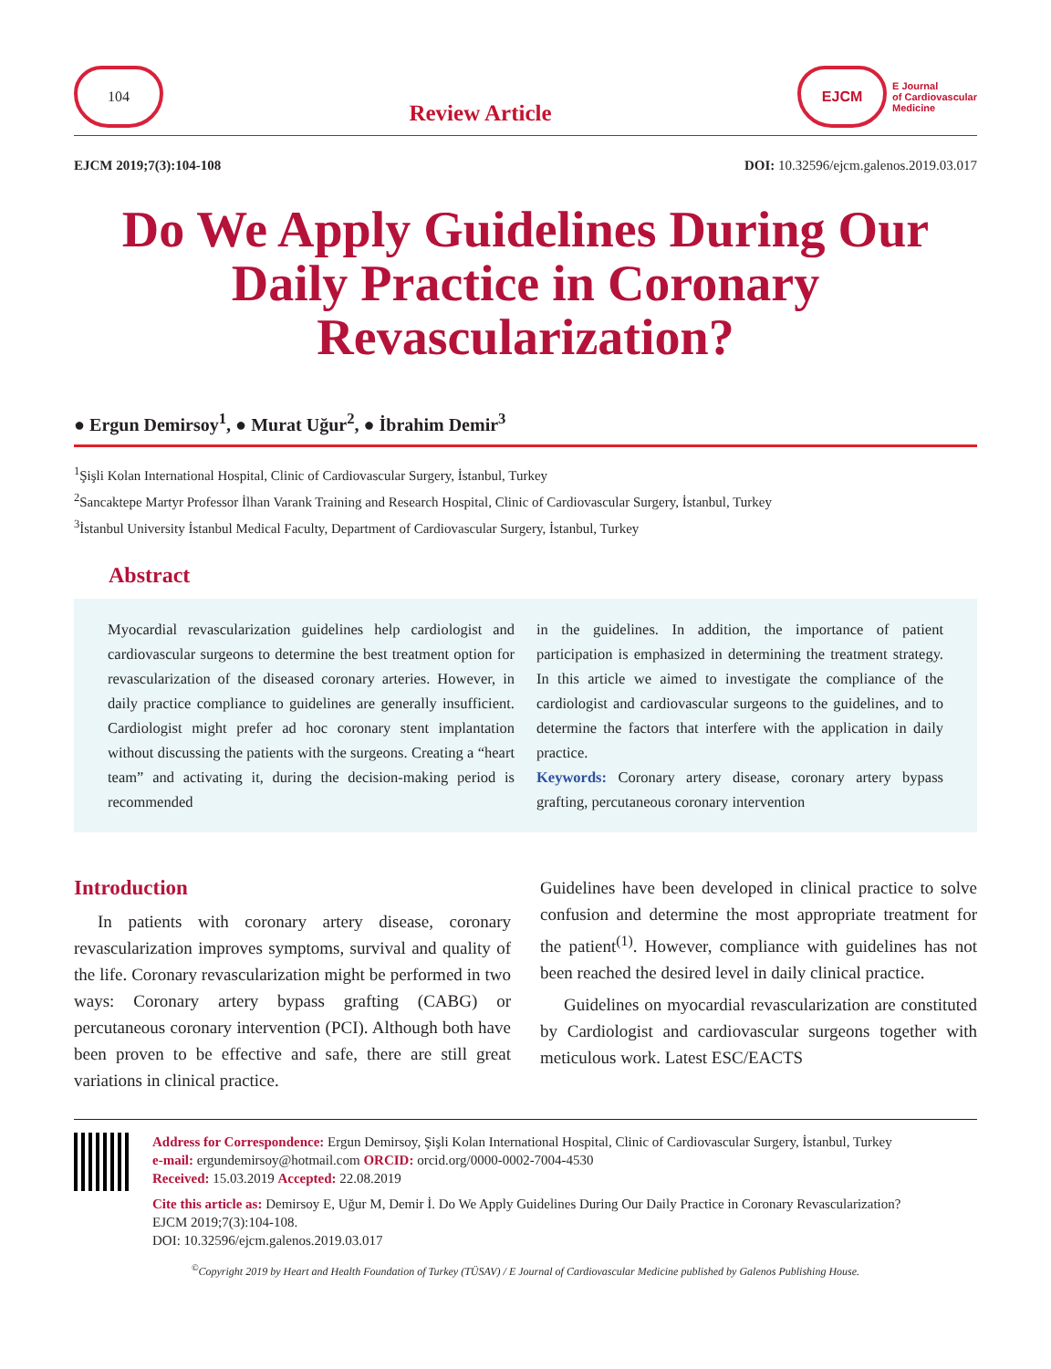104
Review Article
EJCM
E Journal
of Cardiovascular
Medicine
EJCM 2019;7(3):104-108 DOI: 10.32596/ejcm.galenos.2019.03.017
Do We Apply Guidelines During Our Daily Practice in Coronary Revascularization?
● Ergun Demirsoy<sup>1</sup>, ● Murat Uğur<sup>2</sup>, ● İbrahim Demir<sup>3</sup>
<sup>1</sup> Şişli Kolan International Hospital, Clinic of Cardiovascular Surgery, İstanbul, Turkey
<sup>2</sup> Sancaktepe Martyr Professor İlhan Varank Training and Research Hospital, Clinic of Cardiovascular Surgery, İstanbul, Turkey
<sup>3</sup> İstanbul University İstanbul Medical Faculty, Department of Cardiovascular Surgery, İstanbul, Turkey
Abstract
Myocardial revascularization guidelines help cardiologist and cardiovascular surgeons to determine the best treatment option for revascularization of the diseased coronary arteries. However, in daily practice compliance to guidelines are generally insufficient. Cardiologist might prefer ad hoc coronary stent implantation without discussing the patients with the surgeons. Creating a “heart team” and activating it, during the decision-making period is recommended
in the guidelines. In addition, the importance of patient participation is emphasized in determining the treatment strategy. In this article we aimed to investigate the compliance of the cardiologist and cardiovascular surgeons to the guidelines, and to determine the factors that interfere with the application in daily practice.
Keywords: Coronary artery disease, coronary artery bypass grafting, percutaneous coronary intervention
Introduction
In patients with coronary artery disease, coronary revascularization improves symptoms, survival and quality of the life. Coronary revascularization might be performed in two ways: Coronary artery bypass grafting (CABG) or percutaneous coronary intervention (PCI). Although both have been proven to be effective and safe, there are still great variations in clinical practice.
Guidelines have been developed in clinical practice to solve confusion and determine the most appropriate treatment for the patient<sup>(1)</sup>. However, compliance with guidelines has not been reached the desired level in daily clinical practice.
Guidelines on myocardial revascularization are constituted by Cardiologist and cardiovascular surgeons together with meticulous work. Latest ESC/EACTS
Address for Correspondence: Ergun Demirsoy, Şişli Kolan International Hospital, Clinic of Cardiovascular Surgery, İstanbul, Turkey
e-mail: ergundemirsoy@hotmail.com ORCID: orcid.org/0000-0002-7004-4530
Received: 15.03.2019 Accepted: 22.08.2019
Cite this article as: Demirsoy E, Uğur M, Demir İ. Do We Apply Guidelines During Our Daily Practice in Coronary Revascularization?
EJCM 2019;7(3):104-108.
DOI: 10.32596/ejcm.galenos.2019.03.017
<sup>©</sup>Copyright 2019 by Heart and Health Foundation of Turkey (TÜSAV) / E Journal of Cardiovascular Medicine published by Galenos Publishing House.